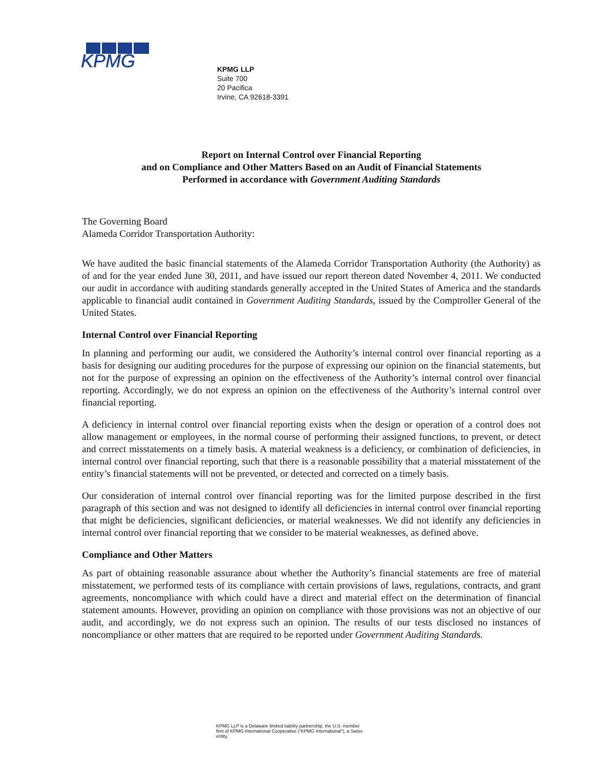KPMG
KPMG LLP
Suite 700
20 Pacifica
Irvine, CA 92618-3391
Report on Internal Control over Financial Reporting
and on Compliance and Other Matters Based on an Audit of Financial Statements
Performed in accordance with Government Auditing Standards
The Governing Board
Alameda Corridor Transportation Authority:
We have audited the basic financial statements of the Alameda Corridor Transportation Authority (the Authority) as of and for the year ended June 30, 2011, and have issued our report thereon dated November 4, 2011. We conducted our audit in accordance with auditing standards generally accepted in the United States of America and the standards applicable to financial audit contained in Government Auditing Standards, issued by the Comptroller General of the United States.
Internal Control over Financial Reporting
In planning and performing our audit, we considered the Authority’s internal control over financial reporting as a basis for designing our auditing procedures for the purpose of expressing our opinion on the financial statements, but not for the purpose of expressing an opinion on the effectiveness of the Authority’s internal control over financial reporting. Accordingly, we do not express an opinion on the effectiveness of the Authority’s internal control over financial reporting.
A deficiency in internal control over financial reporting exists when the design or operation of a control does not allow management or employees, in the normal course of performing their assigned functions, to prevent, or detect and correct misstatements on a timely basis. A material weakness is a deficiency, or combination of deficiencies, in internal control over financial reporting, such that there is a reasonable possibility that a material misstatement of the entity’s financial statements will not be prevented, or detected and corrected on a timely basis.
Our consideration of internal control over financial reporting was for the limited purpose described in the first paragraph of this section and was not designed to identify all deficiencies in internal control over financial reporting that might be deficiencies, significant deficiencies, or material weaknesses. We did not identify any deficiencies in internal control over financial reporting that we consider to be material weaknesses, as defined above.
Compliance and Other Matters
As part of obtaining reasonable assurance about whether the Authority’s financial statements are free of material misstatement, we performed tests of its compliance with certain provisions of laws, regulations, contracts, and grant agreements, noncompliance with which could have a direct and material effect on the determination of financial statement amounts. However, providing an opinion on compliance with those provisions was not an objective of our audit, and accordingly, we do not express such an opinion. The results of our tests disclosed no instances of noncompliance or other matters that are required to be reported under Government Auditing Standards.
KPMG LLP is a Delaware limited liability partnership, the U.S. member firm of KPMG International Cooperative (“KPMG International”), a Swiss entity.